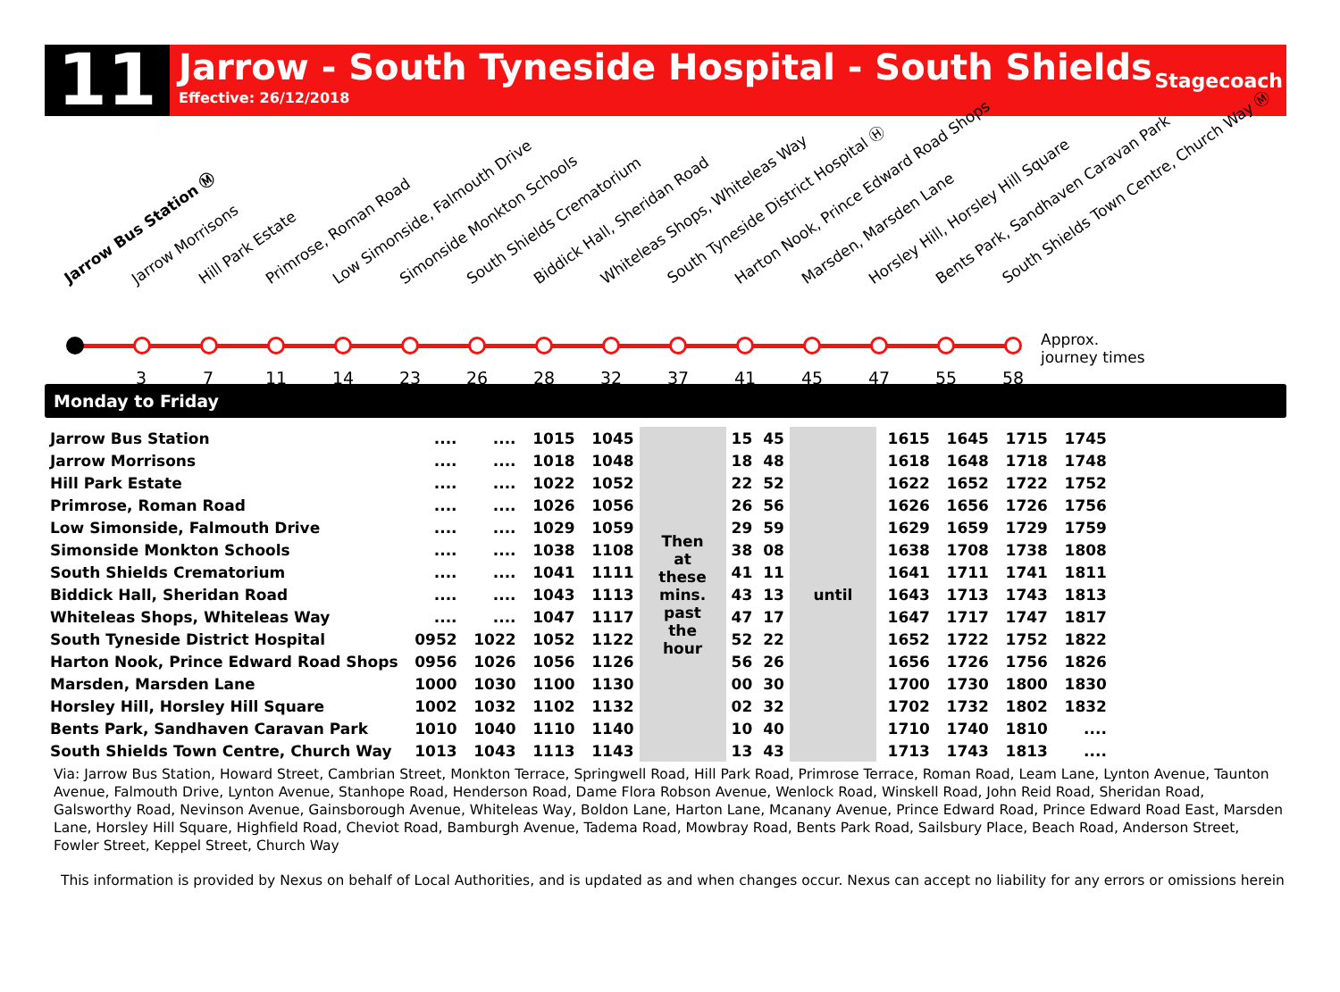11
Jarrow - South Tyneside Hospital - South Shields
Effective: 26/12/2018
Stagecoach
Jarrow Bus Station Ⓜ Jarrow Morrisons Hill Park Estate Primrose, Roman Road Low Simonside, Falmouth Drive Simonside Monkton Schools South Shields Crematorium Biddick Hall, Sheridan Road Whiteleas Shops, Whiteleas Way South Tyneside District Hospital Ⓗ Harton Nook, Prince Edward Road Shops Marsden, Marsden Lane Horsley Hill, Horsley Hill Square Bents Park, Sandhaven Caravan Park South Shields Town Centre, Church Way Ⓜ
3 7 11 14 23 26 28 32 37 41 45 47 55 58
Approx.
journey times
Monday to Friday
| Jarrow Bus Station | .... | .... | 1015 | 1045 | Then at these mins. past the hour | 15 | 45 | until | 1615 | 1645 | 1715 | 1745 |
| Jarrow Morrisons | .... | .... | 1018 | 1048 | | 18 | 48 | | 1618 | 1648 | 1718 | 1748 |
| Hill Park Estate | .... | .... | 1022 | 1052 | | 22 | 52 | | 1622 | 1652 | 1722 | 1752 |
| Primrose, Roman Road | .... | .... | 1026 | 1056 | | 26 | 56 | | 1626 | 1656 | 1726 | 1756 |
| Low Simonside, Falmouth Drive | .... | .... | 1029 | 1059 | | 29 | 59 | | 1629 | 1659 | 1729 | 1759 |
| Simonside Monkton Schools | .... | .... | 1038 | 1108 | | 38 | 08 | | 1638 | 1708 | 1738 | 1808 |
| South Shields Crematorium | .... | .... | 1041 | 1111 | | 41 | 11 | | 1641 | 1711 | 1741 | 1811 |
| Biddick Hall, Sheridan Road | .... | .... | 1043 | 1113 | | 43 | 13 | | 1643 | 1713 | 1743 | 1813 |
| Whiteleas Shops, Whiteleas Way | .... | .... | 1047 | 1117 | | 47 | 17 | | 1647 | 1717 | 1747 | 1817 |
| South Tyneside District Hospital | 0952 | 1022 | 1052 | 1122 | | 52 | 22 | | 1652 | 1722 | 1752 | 1822 |
| Harton Nook, Prince Edward Road Shops | 0956 | 1026 | 1056 | 1126 | | 56 | 26 | | 1656 | 1726 | 1756 | 1826 |
| Marsden, Marsden Lane | 1000 | 1030 | 1100 | 1130 | | 00 | 30 | | 1700 | 1730 | 1800 | 1830 |
| Horsley Hill, Horsley Hill Square | 1002 | 1032 | 1102 | 1132 | | 02 | 32 | | 1702 | 1732 | 1802 | 1832 |
| Bents Park, Sandhaven Caravan Park | 1010 | 1040 | 1110 | 1140 | | 10 | 40 | | 1710 | 1740 | 1810 | .... |
| South Shields Town Centre, Church Way | 1013 | 1043 | 1113 | 1143 | | 13 | 43 | | 1713 | 1743 | 1813 | .... |
Via: Jarrow Bus Station, Howard Street, Cambrian Street, Monkton Terrace, Springwell Road, Hill Park Road, Primrose Terrace, Roman Road, Leam Lane, Lynton Avenue, Taunton Avenue, Falmouth Drive, Lynton Avenue, Stanhope Road, Henderson Road, Dame Flora Robson Avenue, Wenlock Road, Winskell Road, John Reid Road, Sheridan Road, Galsworthy Road, Nevinson Avenue, Gainsborough Avenue, Whiteleas Way, Boldon Lane, Harton Lane, Mcanany Avenue, Prince Edward Road, Prince Edward Road East, Marsden Lane, Horsley Hill Square, Highfield Road, Cheviot Road, Bamburgh Avenue, Tadema Road, Mowbray Road, Bents Park Road, Sailsbury Place, Beach Road, Anderson Street, Fowler Street, Keppel Street, Church Way
This information is provided by Nexus on behalf of Local Authorities, and is updated as and when changes occur. Nexus can accept no liability for any errors or omissions herein